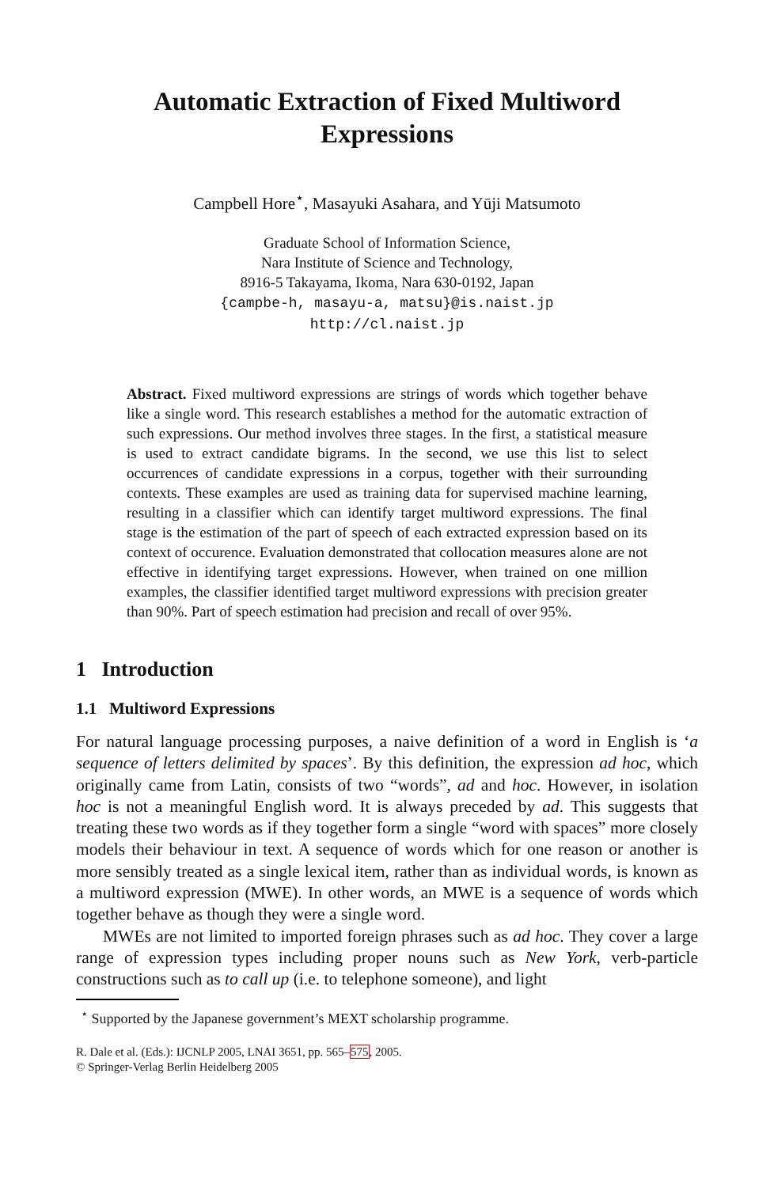Automatic Extraction of Fixed Multiword Expressions
Campbell Hore<sup>⋆</sup>, Masayuki Asahara, and Yūji Matsumoto
Graduate School of Information Science,
Nara Institute of Science and Technology,
8916-5 Takayama, Ikoma, Nara 630-0192, Japan
{campbe-h, masayu-a, matsu}@is.naist.jp
http://cl.naist.jp
Abstract. Fixed multiword expressions are strings of words which together behave like a single word. This research establishes a method for the automatic extraction of such expressions. Our method involves three stages. In the first, a statistical measure is used to extract candidate bigrams. In the second, we use this list to select occurrences of candidate expressions in a corpus, together with their surrounding contexts. These examples are used as training data for supervised machine learning, resulting in a classifier which can identify target multiword expressions. The final stage is the estimation of the part of speech of each extracted expression based on its context of occurence. Evaluation demonstrated that collocation measures alone are not effective in identifying target expressions. However, when trained on one million examples, the classifier identified target multiword expressions with precision greater than 90%. Part of speech estimation had precision and recall of over 95%.
1 Introduction
1.1 Multiword Expressions
For natural language processing purposes, a naive definition of a word in English is ‘a sequence of letters delimited by spaces’. By this definition, the expression ad hoc, which originally came from Latin, consists of two “words”, ad and hoc. However, in isolation hoc is not a meaningful English word. It is always preceded by ad. This suggests that treating these two words as if they together form a single “word with spaces” more closely models their behaviour in text. A sequence of words which for one reason or another is more sensibly treated as a single lexical item, rather than as individual words, is known as a multiword expression (MWE). In other words, an MWE is a sequence of words which together behave as though they were a single word.
MWEs are not limited to imported foreign phrases such as ad hoc. They cover a large range of expression types including proper nouns such as New York, verb-particle constructions such as to call up (i.e. to telephone someone), and light
<sup>⋆</sup> Supported by the Japanese government’s MEXT scholarship programme.
R. Dale et al. (Eds.): IJCNLP 2005, LNAI 3651, pp. 565–575, 2005.
© Springer-Verlag Berlin Heidelberg 2005